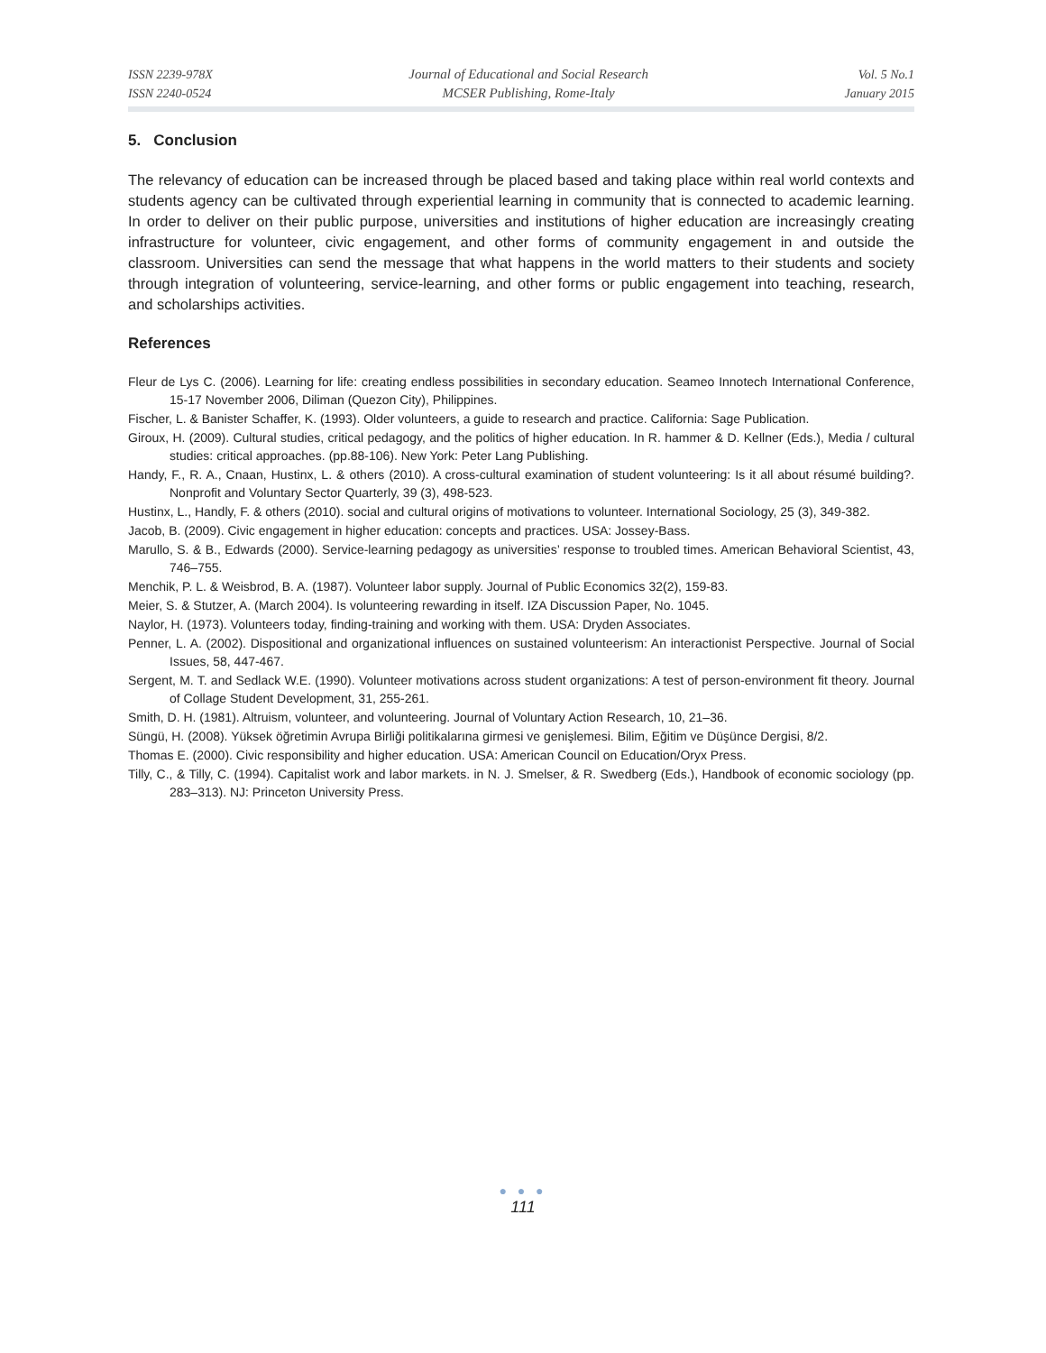ISSN 2239-978X
ISSN 2240-0524
Journal of Educational and Social Research
MCSER Publishing, Rome-Italy
Vol. 5 No.1
January 2015
5. Conclusion
The relevancy of education can be increased through be placed based and taking place within real world contexts and students agency can be cultivated through experiential learning in community that is connected to academic learning. In order to deliver on their public purpose, universities and institutions of higher education are increasingly creating infrastructure for volunteer, civic engagement, and other forms of community engagement in and outside the classroom. Universities can send the message that what happens in the world matters to their students and society through integration of volunteering, service-learning, and other forms or public engagement into teaching, research, and scholarships activities.
References
Fleur de Lys C. (2006). Learning for life: creating endless possibilities in secondary education. Seameo Innotech International Conference, 15-17 November 2006, Diliman (Quezon City), Philippines.
Fischer, L. & Banister Schaffer, K. (1993). Older volunteers, a guide to research and practice. California: Sage Publication.
Giroux, H. (2009). Cultural studies, critical pedagogy, and the politics of higher education. In R. hammer & D. Kellner (Eds.), Media / cultural studies: critical approaches. (pp.88-106). New York: Peter Lang Publishing.
Handy, F., R. A., Cnaan, Hustinx, L. & others (2010). A cross-cultural examination of student volunteering: Is it all about résumé building?. Nonprofit and Voluntary Sector Quarterly, 39 (3), 498-523.
Hustinx, L., Handly, F. & others (2010). social and cultural origins of motivations to volunteer. International Sociology, 25 (3), 349-382.
Jacob, B. (2009). Civic engagement in higher education: concepts and practices. USA: Jossey-Bass.
Marullo, S. & B., Edwards (2000). Service-learning pedagogy as universities’ response to troubled times. American Behavioral Scientist, 43, 746–755.
Menchik, P. L. & Weisbrod, B. A. (1987). Volunteer labor supply. Journal of Public Economics 32(2), 159-83.
Meier, S. & Stutzer, A. (March 2004). Is volunteering rewarding in itself. IZA Discussion Paper, No. 1045.
Naylor, H. (1973). Volunteers today, finding-training and working with them. USA: Dryden Associates.
Penner, L. A. (2002). Dispositional and organizational influences on sustained volunteerism: An interactionist Perspective. Journal of Social Issues, 58, 447-467.
Sergent, M. T. and Sedlack W.E. (1990). Volunteer motivations across student organizations: A test of person-environment fit theory. Journal of Collage Student Development, 31, 255-261.
Smith, D. H. (1981). Altruism, volunteer, and volunteering. Journal of Voluntary Action Research, 10, 21–36.
Süngü, H. (2008). Yüksek öğretimin Avrupa Birliği politikalarına girmesi ve genişlemesi. Bilim, Eğitim ve Düşünce Dergisi, 8/2.
Thomas E. (2000). Civic responsibility and higher education. USA: American Council on Education/Oryx Press.
Tilly, C., & Tilly, C. (1994). Capitalist work and labor markets. in N. J. Smelser, & R. Swedberg (Eds.), Handbook of economic sociology (pp. 283–313). NJ: Princeton University Press.
● ● ●
111